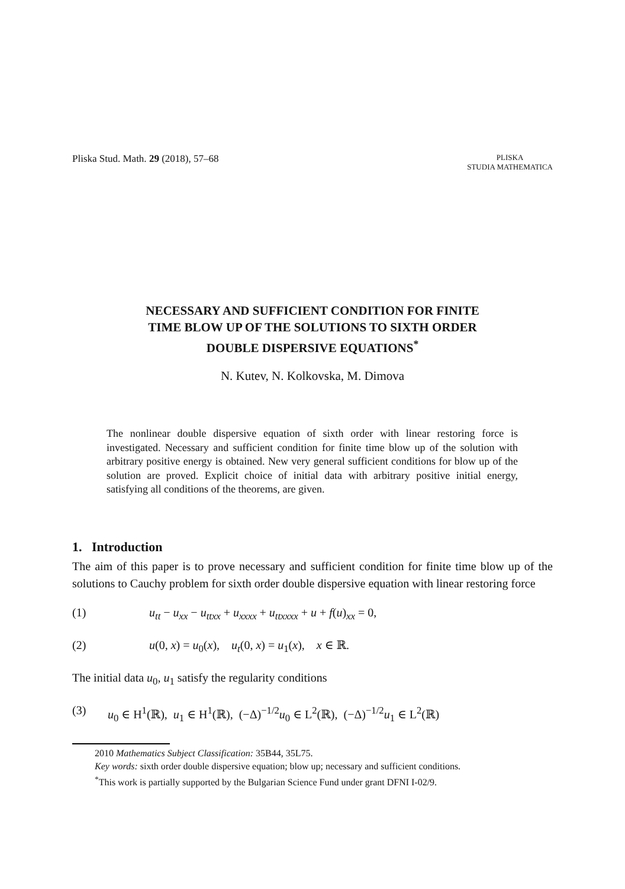Pliska Stud. Math. 29 (2018), 57–68
PLISKA
STUDIA MATHEMATICA
NECESSARY AND SUFFICIENT CONDITION FOR FINITE
TIME BLOW UP OF THE SOLUTIONS TO SIXTH ORDER
DOUBLE DISPERSIVE EQUATIONS<sup>*</sup>
N. Kutev, N. Kolkovska, M. Dimova
The nonlinear double dispersive equation of sixth order with linear restoring force is investigated. Necessary and sufficient condition for finite time blow up of the solution with arbitrary positive energy is obtained. New very general sufficient conditions for blow up of the solution are proved. Explicit choice of initial data with arbitrary positive initial energy, satisfying all conditions of the theorems, are given.
1. Introduction
The aim of this paper is to prove necessary and sufficient condition for finite time blow up of the solutions to Cauchy problem for sixth order double dispersive equation with linear restoring force
(1) u<sub>tt</sub> − u<sub>xx</sub> − u<sub>ttxx</sub> + u<sub>xxxx</sub> + u<sub>ttxxxx</sub> + u + f(u)<sub>xx</sub> = 0,
(2) u(0, x) = u<sub>0</sub>(x), u<sub>t</sub>(0, x) = u<sub>1</sub>(x), x ∈ ℝ.
The initial data u<sub>0</sub>, u<sub>1</sub> satisfy the regularity conditions
(3) u<sub>0</sub> ∈ H<sup>1</sup>(ℝ), u<sub>1</sub> ∈ H<sup>1</sup>(ℝ), (−Δ)<sup>−1/2</sup>u<sub>0</sub> ∈ L<sup>2</sup>(ℝ), (−Δ)<sup>−1/2</sup>u<sub>1</sub> ∈ L<sup>2</sup>(ℝ)
2010 Mathematics Subject Classification: 35B44, 35L75.
Key words: sixth order double dispersive equation; blow up; necessary and sufficient conditions.
<sup>*</sup> This work is partially supported by the Bulgarian Science Fund under grant DFNI I-02/9.